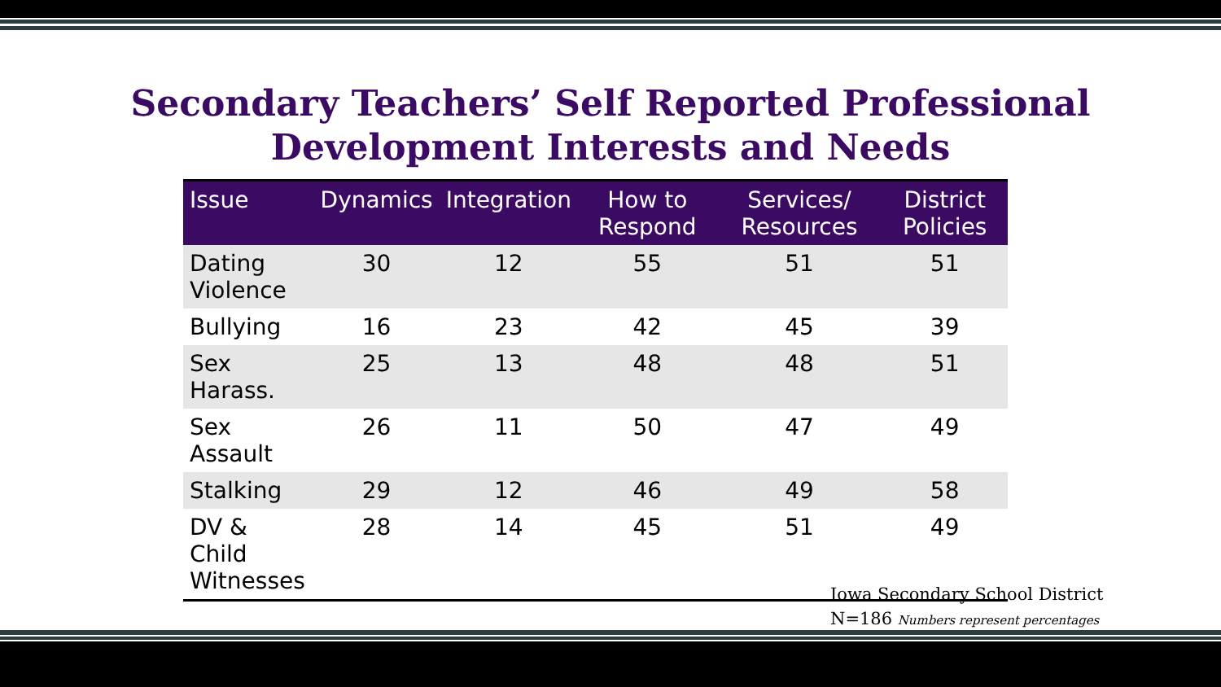Secondary Teachers’ Self Reported Professional
Development Interests and Needs
| Issue | Dynamics | Integration | How to Respond | Services/ Resources | District Policies |
| --- | --- | --- | --- | --- | --- |
| Dating Violence | 30 | 12 | 55 | 51 | 51 |
| Bullying | 16 | 23 | 42 | 45 | 39 |
| Sex Harass. | 25 | 13 | 48 | 48 | 51 |
| Sex Assault | 26 | 11 | 50 | 47 | 49 |
| Stalking | 29 | 12 | 46 | 49 | 58 |
| DV & Child Witnesses | 28 | 14 | 45 | 51 | 49 |
Iowa Secondary School District
N=186 Numbers represent percentages